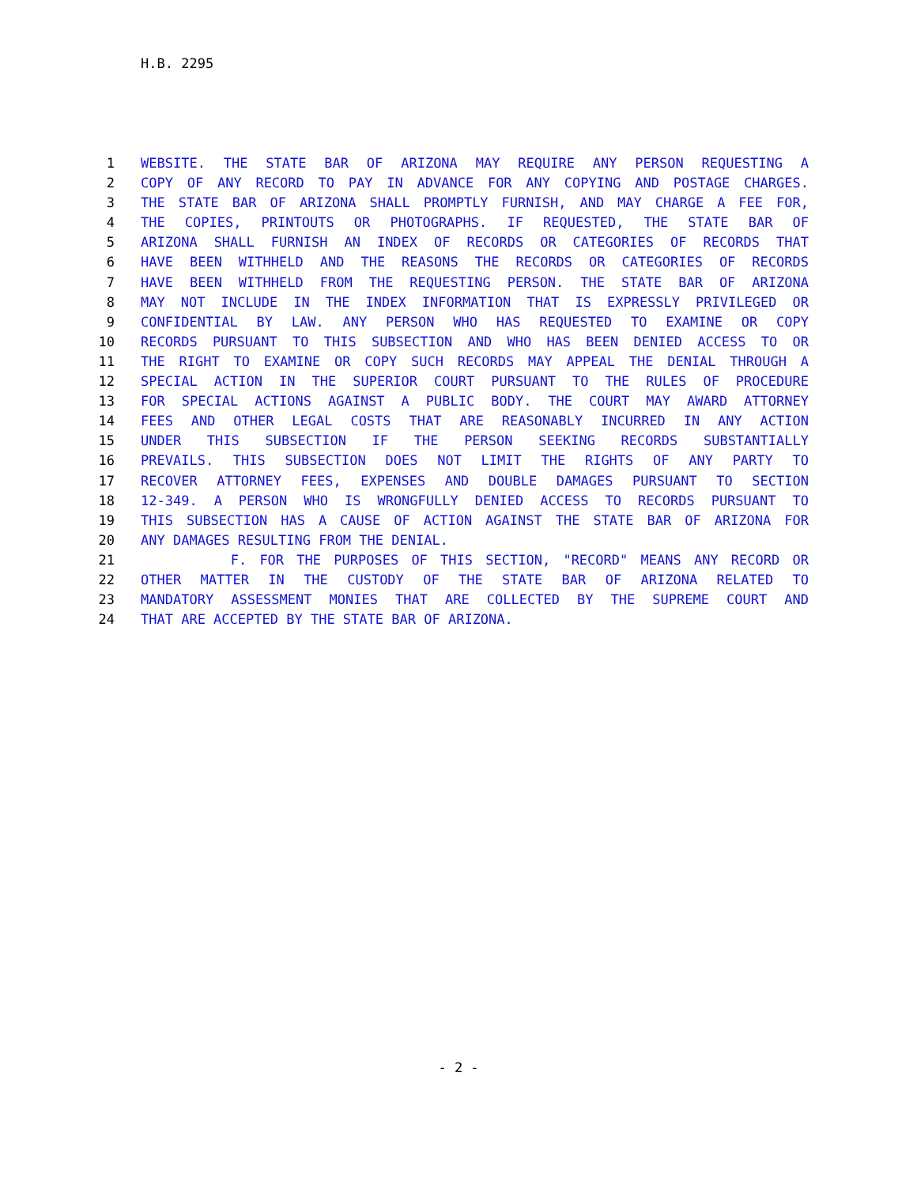H.B. 2295
1 WEBSITE. THE STATE BAR OF ARIZONA MAY REQUIRE ANY PERSON REQUESTING A
2 COPY OF ANY RECORD TO PAY IN ADVANCE FOR ANY COPYING AND POSTAGE CHARGES.
3 THE STATE BAR OF ARIZONA SHALL PROMPTLY FURNISH, AND MAY CHARGE A FEE FOR,
4 THE COPIES, PRINTOUTS OR PHOTOGRAPHS. IF REQUESTED, THE STATE BAR OF
5 ARIZONA SHALL FURNISH AN INDEX OF RECORDS OR CATEGORIES OF RECORDS THAT
6 HAVE BEEN WITHHELD AND THE REASONS THE RECORDS OR CATEGORIES OF RECORDS
7 HAVE BEEN WITHHELD FROM THE REQUESTING PERSON. THE STATE BAR OF ARIZONA
8 MAY NOT INCLUDE IN THE INDEX INFORMATION THAT IS EXPRESSLY PRIVILEGED OR
9 CONFIDENTIAL BY LAW. ANY PERSON WHO HAS REQUESTED TO EXAMINE OR COPY
10 RECORDS PURSUANT TO THIS SUBSECTION AND WHO HAS BEEN DENIED ACCESS TO OR
11 THE RIGHT TO EXAMINE OR COPY SUCH RECORDS MAY APPEAL THE DENIAL THROUGH A
12 SPECIAL ACTION IN THE SUPERIOR COURT PURSUANT TO THE RULES OF PROCEDURE
13 FOR SPECIAL ACTIONS AGAINST A PUBLIC BODY. THE COURT MAY AWARD ATTORNEY
14 FEES AND OTHER LEGAL COSTS THAT ARE REASONABLY INCURRED IN ANY ACTION
15 UNDER THIS SUBSECTION IF THE PERSON SEEKING RECORDS SUBSTANTIALLY
16 PREVAILS. THIS SUBSECTION DOES NOT LIMIT THE RIGHTS OF ANY PARTY TO
17 RECOVER ATTORNEY FEES, EXPENSES AND DOUBLE DAMAGES PURSUANT TO SECTION
18 12-349. A PERSON WHO IS WRONGFULLY DENIED ACCESS TO RECORDS PURSUANT TO
19 THIS SUBSECTION HAS A CAUSE OF ACTION AGAINST THE STATE BAR OF ARIZONA FOR
20 ANY DAMAGES RESULTING FROM THE DENIAL.
21 F. FOR THE PURPOSES OF THIS SECTION, "RECORD" MEANS ANY RECORD OR
22 OTHER MATTER IN THE CUSTODY OF THE STATE BAR OF ARIZONA RELATED TO
23 MANDATORY ASSESSMENT MONIES THAT ARE COLLECTED BY THE SUPREME COURT AND
24 THAT ARE ACCEPTED BY THE STATE BAR OF ARIZONA.
- 2 -